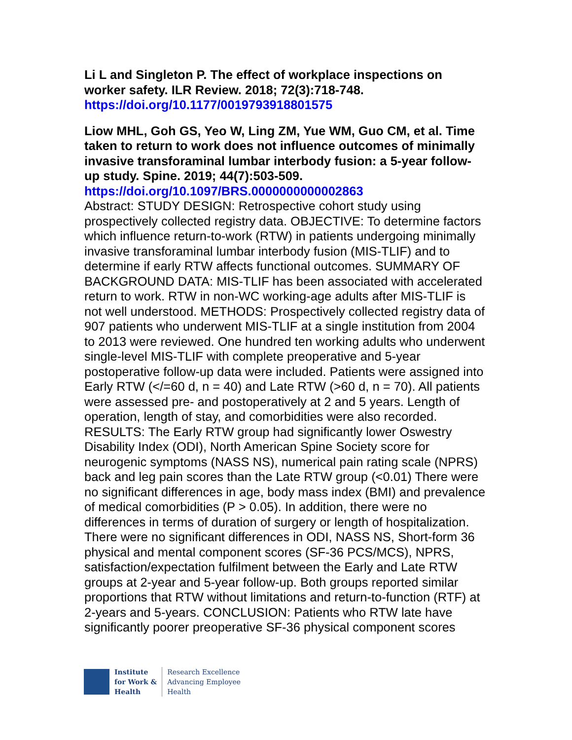Li L and Singleton P. The effect of workplace inspections on worker safety. ILR Review. 2018; 72(3):718-748.
https://doi.org/10.1177/0019793918801575
Liow MHL, Goh GS, Yeo W, Ling ZM, Yue WM, Guo CM, et al. Time taken to return to work does not influence outcomes of minimally invasive transforaminal lumbar interbody fusion: a 5-year follow-up study. Spine. 2019; 44(7):503-509.
https://doi.org/10.1097/BRS.0000000000002863
Abstract: STUDY DESIGN: Retrospective cohort study using prospectively collected registry data. OBJECTIVE: To determine factors which influence return-to-work (RTW) in patients undergoing minimally invasive transforaminal lumbar interbody fusion (MIS-TLIF) and to determine if early RTW affects functional outcomes. SUMMARY OF BACKGROUND DATA: MIS-TLIF has been associated with accelerated return to work. RTW in non-WC working-age adults after MIS-TLIF is not well understood. METHODS: Prospectively collected registry data of 907 patients who underwent MIS-TLIF at a single institution from 2004 to 2013 were reviewed. One hundred ten working adults who underwent single-level MIS-TLIF with complete preoperative and 5-year postoperative follow-up data were included. Patients were assigned into Early RTW (</=60 d, n = 40) and Late RTW (>60 d, n = 70). All patients were assessed pre- and postoperatively at 2 and 5 years. Length of operation, length of stay, and comorbidities were also recorded. RESULTS: The Early RTW group had significantly lower Oswestry Disability Index (ODI), North American Spine Society score for neurogenic symptoms (NASS NS), numerical pain rating scale (NPRS) back and leg pain scores than the Late RTW group (<0.01) There were no significant differences in age, body mass index (BMI) and prevalence of medical comorbidities (P > 0.05). In addition, there were no differences in terms of duration of surgery or length of hospitalization. There were no significant differences in ODI, NASS NS, Short-form 36 physical and mental component scores (SF-36 PCS/MCS), NPRS, satisfaction/expectation fulfilment between the Early and Late RTW groups at 2-year and 5-year follow-up. Both groups reported similar proportions that RTW without limitations and return-to-function (RTF) at 2-years and 5-years. CONCLUSION: Patients who RTW late have significantly poorer preoperative SF-36 physical component scores
Institute
for Work &
Health
Research Excellence
Advancing Employee
Health